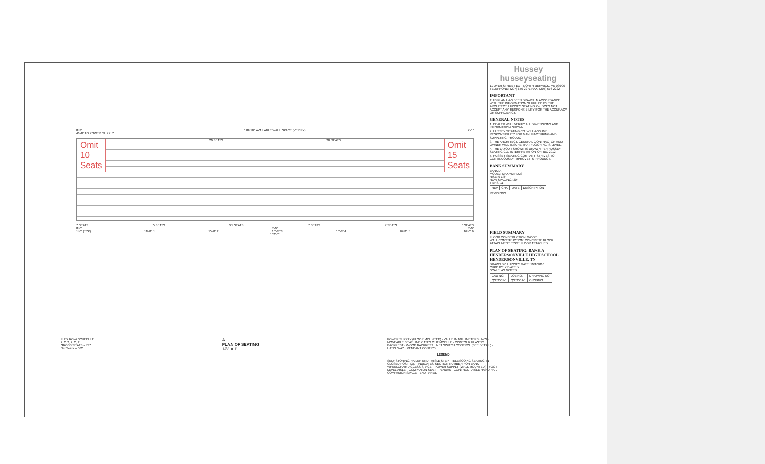8'-3" 118'-10" AVAILABLE WALL SPACE (VERIFY) 7'-1"
46'-8" TO POWER SUPPLY
Omit
10
Seats 20 SEATS 20 SEATS Omit
15
Seats
7 SEATS 5 SEATS 25 SEATS 7 SEATS 7 SEATS 6 SEATS
8'-0" 8'-0" 8'-0"
1'-0" (TYP) 18'-0" 1 15'-0" 2 16'-8" 3 16'-8" 4 16'-8" 5 16'-0" 6
102'-6"
FLEX ROW SCHEDULE
2, 2, 2, 2, 2, 2,
GROSS SEATS = 737
Net Seats = 582
A
PLAN OF SEATING
1/8" = 1'
POWER SUPPLY (FLOOR MOUNTED) · VALUE IN MILLIMETERS · NON-MOVEABLE SEAT · INDICATES CUT MODULE · CONTOUR PLASTIC BACKREST · WOOD BACKREST · NET SWITCH CONTROL (SEE DETAIL) · HATCHWAY · PENDANT CONTROL
LEGEND
SELF STORING RAILER END · AISLE STEP · TELESCOPIC SEATING IN CLOSED POSITION · INDICATES SECTION NUMBER FOR BANK · WHEELCHAIR ACCESS SPACE · POWER SUPPLY (WALL MOUNTED) · FOOT LEVEL AISLE · COMPANION SEAT · PENDANT CONTROL · AISLE HAND RAIL · COMPANION SPACE · END PANEL
Hussey
husseyseating
11 DYER STREET EXT. NORTH BERWICK, ME 03906
TELEPHONE: (207) 676-2271 FAX: (207) 676-2222
IMPORTANT
THIS PLAN HAS BEEN DRAWN IN ACCORDANCE WITH THE INFORMATION SUPPLIED BY THE ARCHITECT. HUSSEY SEATING Co. DOES NOT ACCEPT ANY RESPONSIBILITY FOR THE ACCURACY OR SUFFICIENCY.
GENERAL NOTES
1. DEALER WILL VERIFY ALL DIMENSIONS AND INFORMATION SHOWN.
2. HUSSEY SEATING CO. WILL ASSUME RESPONSIBILITY FOR MANUFACTURING AND SUPPLYING PRODUCT.
3. THE ARCHITECT, GENERAL CONTRACTOR AND OWNER WILL INSURE THAT FLOORING IS LEVEL.
4. THE LAYOUT SHOWN IS DRAWN PER HUSSEY SEATING CO. INTERPRETATION OF: IBC 2012
5. HUSSEY SEATING COMPANY STRIVES TO CONTINUOUSLY IMPROVE ITS PRODUCT.
BANK SUMMARY
BANK: A
MODEL: MAXAM PLUS
RISE: 9 1/8"
ROW SPACING: 30"
TIERS: 11
| REV | CHK | DATE | DESCRIPTION |
REVISIONS
FIELD SUMMARY
FLOOR CONSTRUCTION: WOOD
WALL CONSTRUCTION: CONCRETE BLOCK
ATTACHMENT TYPE: FLOOR ATTACHED
PLAN OF SEATING: BANK A
HENDERSONVILLE HIGH SCHOOL
HENDERSONVILLE, TN
DRAWN BY: HUSSEY DATE: 10/4/2016
CHKD BY: X DATE: X
SCALE: AS NOTED
| CAD NO. | JOB NO. | DRAWING NO. |
| Q353501-1 | Q353501-1 | C-339823 |